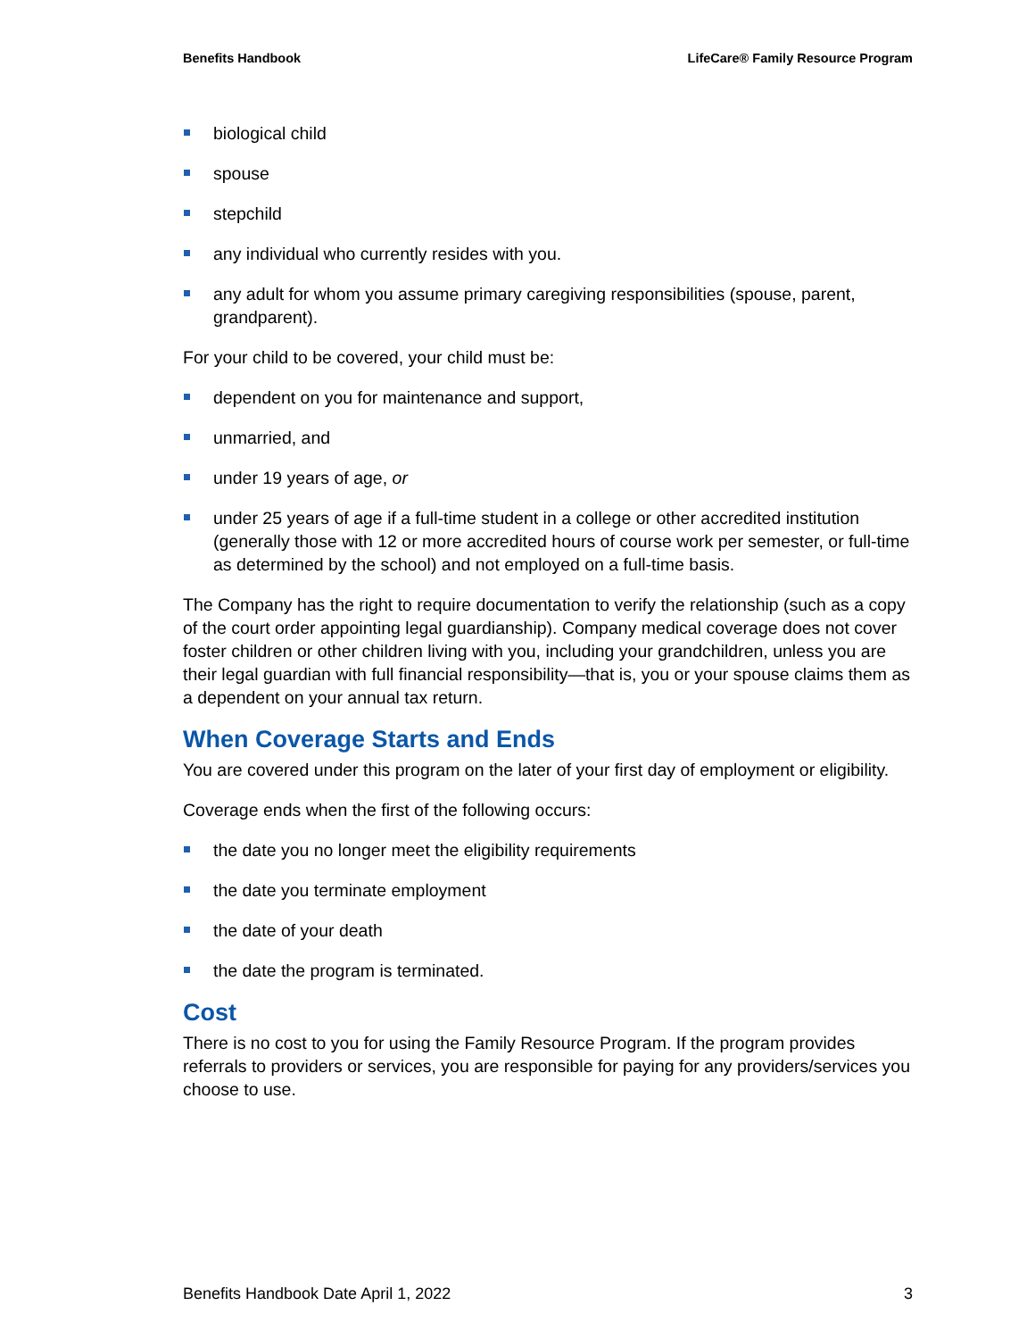Benefits Handbook LifeCare® Family Resource Program
biological child
spouse
stepchild
any individual who currently resides with you.
any adult for whom you assume primary caregiving responsibilities (spouse, parent, grandparent).
For your child to be covered, your child must be:
dependent on you for maintenance and support,
unmarried, and
under 19 years of age, or
under 25 years of age if a full-time student in a college or other accredited institution (generally those with 12 or more accredited hours of course work per semester, or full-time as determined by the school) and not employed on a full-time basis.
The Company has the right to require documentation to verify the relationship (such as a copy of the court order appointing legal guardianship). Company medical coverage does not cover foster children or other children living with you, including your grandchildren, unless you are their legal guardian with full financial responsibility—that is, you or your spouse claims them as a dependent on your annual tax return.
When Coverage Starts and Ends
You are covered under this program on the later of your first day of employment or eligibility.
Coverage ends when the first of the following occurs:
the date you no longer meet the eligibility requirements
the date you terminate employment
the date of your death
the date the program is terminated.
Cost
There is no cost to you for using the Family Resource Program. If the program provides referrals to providers or services, you are responsible for paying for any providers/services you choose to use.
Benefits Handbook Date April 1, 2022 3